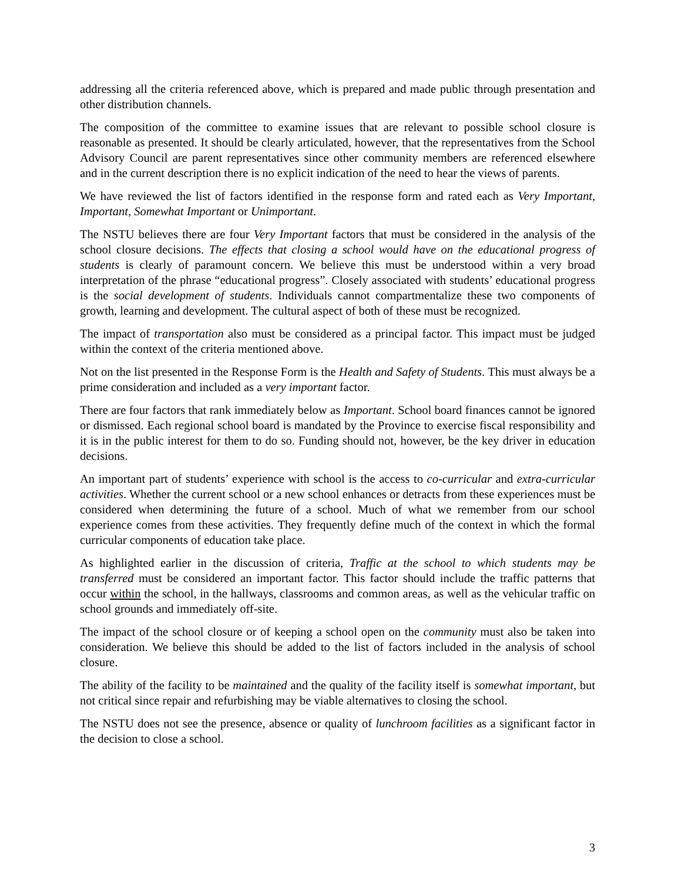addressing all the criteria referenced above, which is prepared and made public through presentation and other distribution channels.
The composition of the committee to examine issues that are relevant to possible school closure is reasonable as presented. It should be clearly articulated, however, that the representatives from the School Advisory Council are parent representatives since other community members are referenced elsewhere and in the current description there is no explicit indication of the need to hear the views of parents.
We have reviewed the list of factors identified in the response form and rated each as Very Important, Important, Somewhat Important or Unimportant.
The NSTU believes there are four Very Important factors that must be considered in the analysis of the school closure decisions. The effects that closing a school would have on the educational progress of students is clearly of paramount concern. We believe this must be understood within a very broad interpretation of the phrase “educational progress”. Closely associated with students’ educational progress is the social development of students. Individuals cannot compartmentalize these two components of growth, learning and development. The cultural aspect of both of these must be recognized.
The impact of transportation also must be considered as a principal factor. This impact must be judged within the context of the criteria mentioned above.
Not on the list presented in the Response Form is the Health and Safety of Students. This must always be a prime consideration and included as a very important factor.
There are four factors that rank immediately below as Important. School board finances cannot be ignored or dismissed. Each regional school board is mandated by the Province to exercise fiscal responsibility and it is in the public interest for them to do so. Funding should not, however, be the key driver in education decisions.
An important part of students’ experience with school is the access to co-curricular and extra-curricular activities. Whether the current school or a new school enhances or detracts from these experiences must be considered when determining the future of a school. Much of what we remember from our school experience comes from these activities. They frequently define much of the context in which the formal curricular components of education take place.
As highlighted earlier in the discussion of criteria, Traffic at the school to which students may be transferred must be considered an important factor. This factor should include the traffic patterns that occur within the school, in the hallways, classrooms and common areas, as well as the vehicular traffic on school grounds and immediately off-site.
The impact of the school closure or of keeping a school open on the community must also be taken into consideration. We believe this should be added to the list of factors included in the analysis of school closure.
The ability of the facility to be maintained and the quality of the facility itself is somewhat important, but not critical since repair and refurbishing may be viable alternatives to closing the school.
The NSTU does not see the presence, absence or quality of lunchroom facilities as a significant factor in the decision to close a school.
3